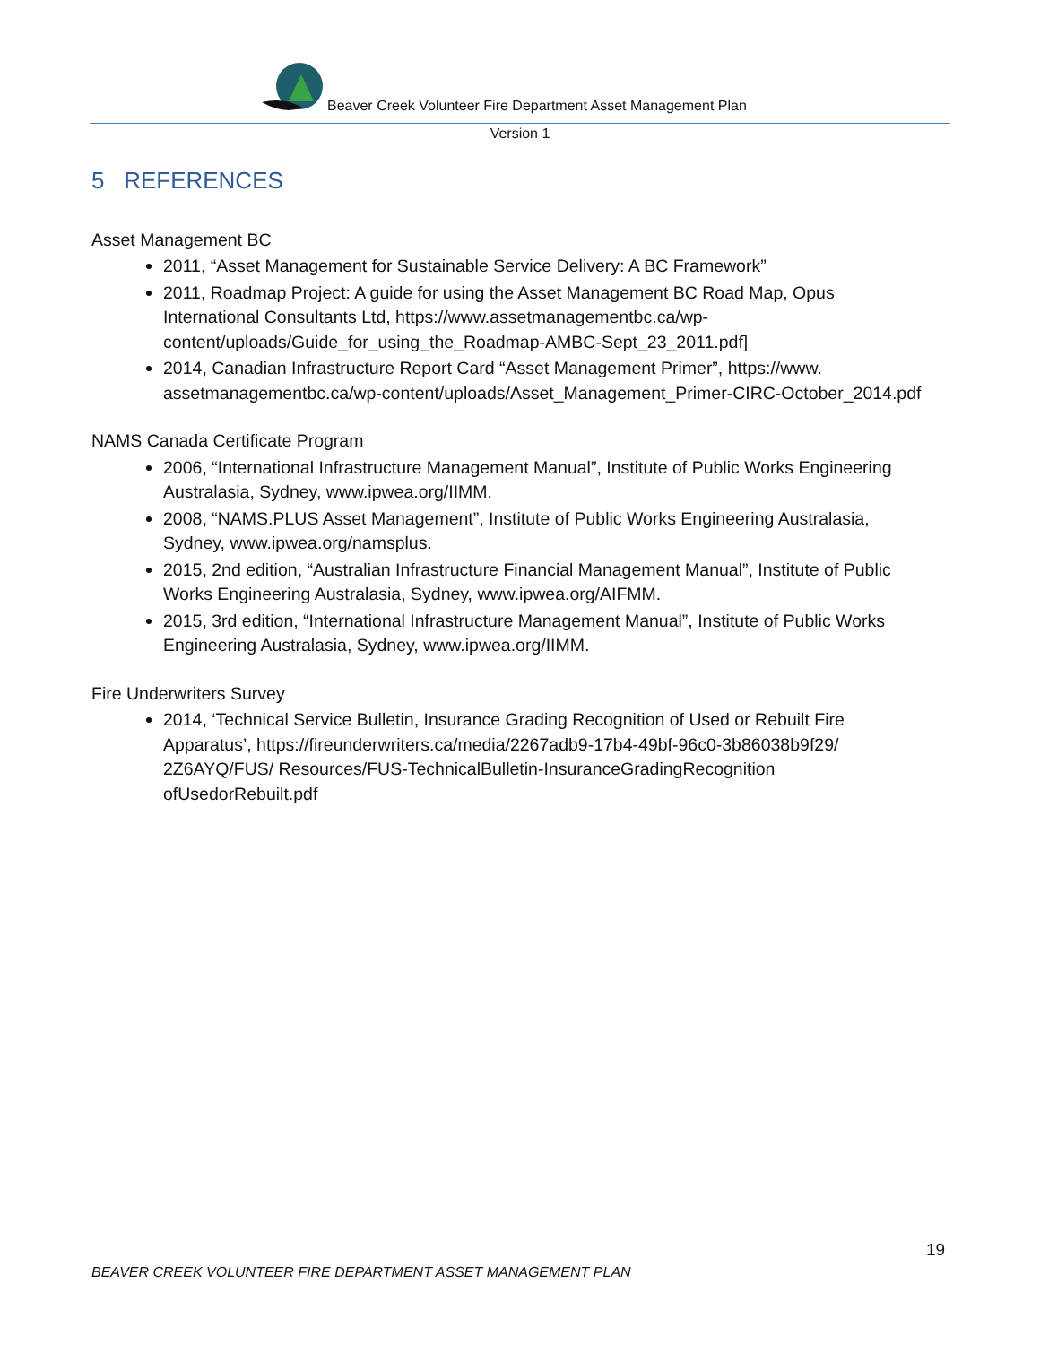Beaver Creek Volunteer Fire Department Asset Management Plan
Version 1
5 REFERENCES
Asset Management BC
2011, “Asset Management for Sustainable Service Delivery: A BC Framework”
2011, Roadmap Project: A guide for using the Asset Management BC Road Map, Opus International Consultants Ltd, https://www.assetmanagementbc.ca/wp-content/uploads/Guide_for_using_the_Roadmap-AMBC-Sept_23_2011.pdf]
2014, Canadian Infrastructure Report Card “Asset Management Primer”, https://www. assetmanagementbc.ca/wp-content/uploads/Asset_Management_Primer-CIRC-October_2014.pdf
NAMS Canada Certificate Program
2006, “International Infrastructure Management Manual”, Institute of Public Works Engineering Australasia, Sydney, www.ipwea.org/IIMM.
2008, “NAMS.PLUS Asset Management”, Institute of Public Works Engineering Australasia, Sydney, www.ipwea.org/namsplus.
2015, 2nd edition, “Australian Infrastructure Financial Management Manual”, Institute of Public Works Engineering Australasia, Sydney, www.ipwea.org/AIFMM.
2015, 3rd edition, “International Infrastructure Management Manual”, Institute of Public Works Engineering Australasia, Sydney, www.ipwea.org/IIMM.
Fire Underwriters Survey
2014, ‘Technical Service Bulletin, Insurance Grading Recognition of Used or Rebuilt Fire Apparatus’, https://fireunderwriters.ca/media/2267adb9-17b4-49bf-96c0-3b86038b9f29/ 2Z6AYQ/FUS/ Resources/FUS-TechnicalBulletin-InsuranceGradingRecognition ofUsedorRebuilt.pdf
19
BEAVER CREEK VOLUNTEER FIRE DEPARTMENT ASSET MANAGEMENT PLAN